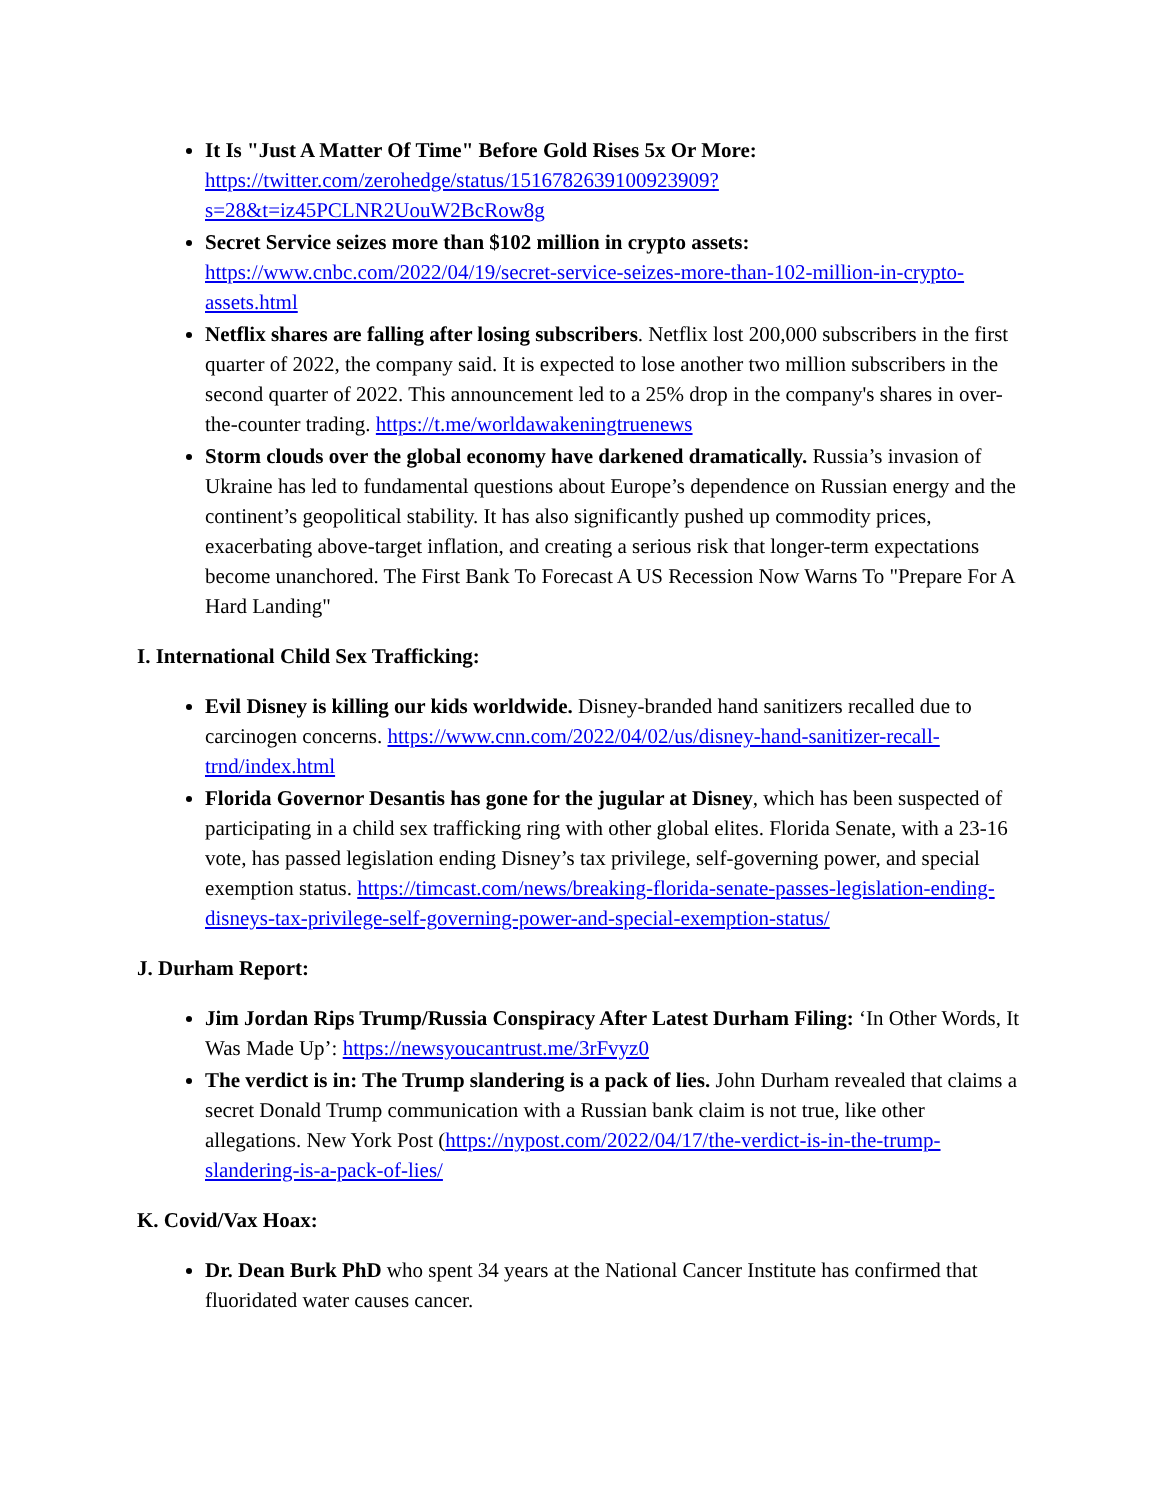It Is "Just A Matter Of Time" Before Gold Rises 5x Or More: https://twitter.com/zerohedge/status/1516782639100923909?s=28&t=iz45PCLNR2UouW2BcRow8g
Secret Service seizes more than $102 million in crypto assets: https://www.cnbc.com/2022/04/19/secret-service-seizes-more-than-102-million-in-crypto-assets.html
Netflix shares are falling after losing subscribers. Netflix lost 200,000 subscribers in the first quarter of 2022, the company said. It is expected to lose another two million subscribers in the second quarter of 2022. This announcement led to a 25% drop in the company's shares in over-the-counter trading. https://t.me/worldawakeningtruenews
Storm clouds over the global economy have darkened dramatically. Russia’s invasion of Ukraine has led to fundamental questions about Europe’s dependence on Russian energy and the continent’s geopolitical stability. It has also significantly pushed up commodity prices, exacerbating above-target inflation, and creating a serious risk that longer-term expectations become unanchored. The First Bank To Forecast A US Recession Now Warns To "Prepare For A Hard Landing"
I. International Child Sex Trafficking:
Evil Disney is killing our kids worldwide. Disney-branded hand sanitizers recalled due to carcinogen concerns. https://www.cnn.com/2022/04/02/us/disney-hand-sanitizer-recall-trnd/index.html
Florida Governor Desantis has gone for the jugular at Disney, which has been suspected of participating in a child sex trafficking ring with other global elites. Florida Senate, with a 23-16 vote, has passed legislation ending Disney’s tax privilege, self-governing power, and special exemption status. https://timcast.com/news/breaking-florida-senate-passes-legislation-ending-disneys-tax-privilege-self-governing-power-and-special-exemption-status/
J. Durham Report:
Jim Jordan Rips Trump/Russia Conspiracy After Latest Durham Filing: ‘In Other Words, It Was Made Up’: https://newsyoucantrust.me/3rFvyz0
The verdict is in: The Trump slandering is a pack of lies. John Durham revealed that claims a secret Donald Trump communication with a Russian bank claim is not true, like other allegations. New York Post (https://nypost.com/2022/04/17/the-verdict-is-in-the-trump-slandering-is-a-pack-of-lies/
K. Covid/Vax Hoax:
Dr. Dean Burk PhD who spent 34 years at the National Cancer Institute has confirmed that fluoridated water causes cancer.